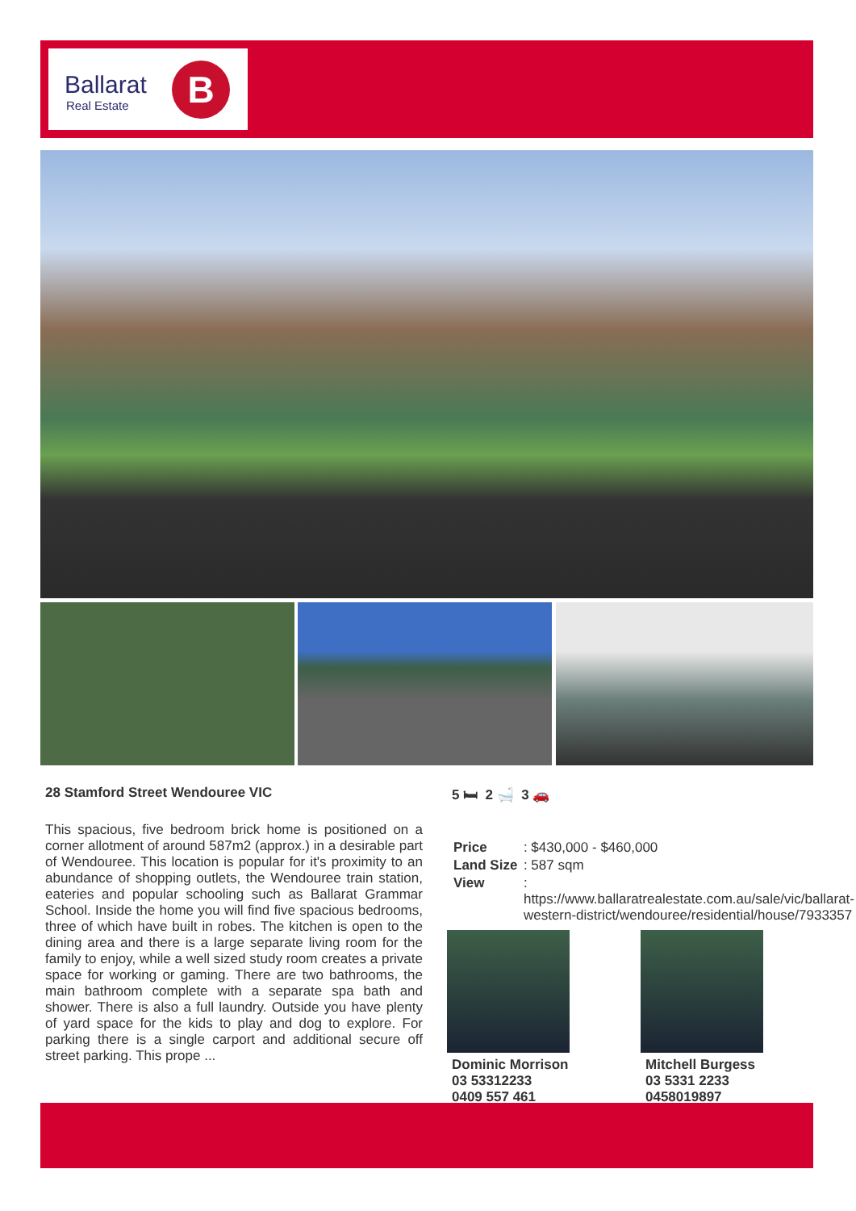Ballarat
Real Estate
B
28 Stamford Street Wendouree VIC
5 🛏 2 🛁 3 🚗
This spacious, five bedroom brick home is positioned on a corner allotment of around 587m2 (approx.) in a desirable part of Wendouree. This location is popular for it's proximity to an abundance of shopping outlets, the Wendouree train station, eateries and popular schooling such as Ballarat Grammar School. Inside the home you will find five spacious bedrooms, three of which have built in robes. The kitchen is open to the dining area and there is a large separate living room for the family to enjoy, while a well sized study room creates a private space for working or gaming. There are two bathrooms, the main bathroom complete with a separate spa bath and shower. There is also a full laundry. Outside you have plenty of yard space for the kids to play and dog to explore. For parking there is a single carport and additional secure off street parking. This prope ...
| Price | : $430,000 - $460,000 |
| Land Size | : 587 sqm |
| View | : https://www.ballaratrealestate.com.au/sale/vic/ballarat-western-district/wendouree/residential/house/7933357 |
Dominic Morrison
03 53312233
0409 557 461
Mitchell Burgess
03 5331 2233
0458019897